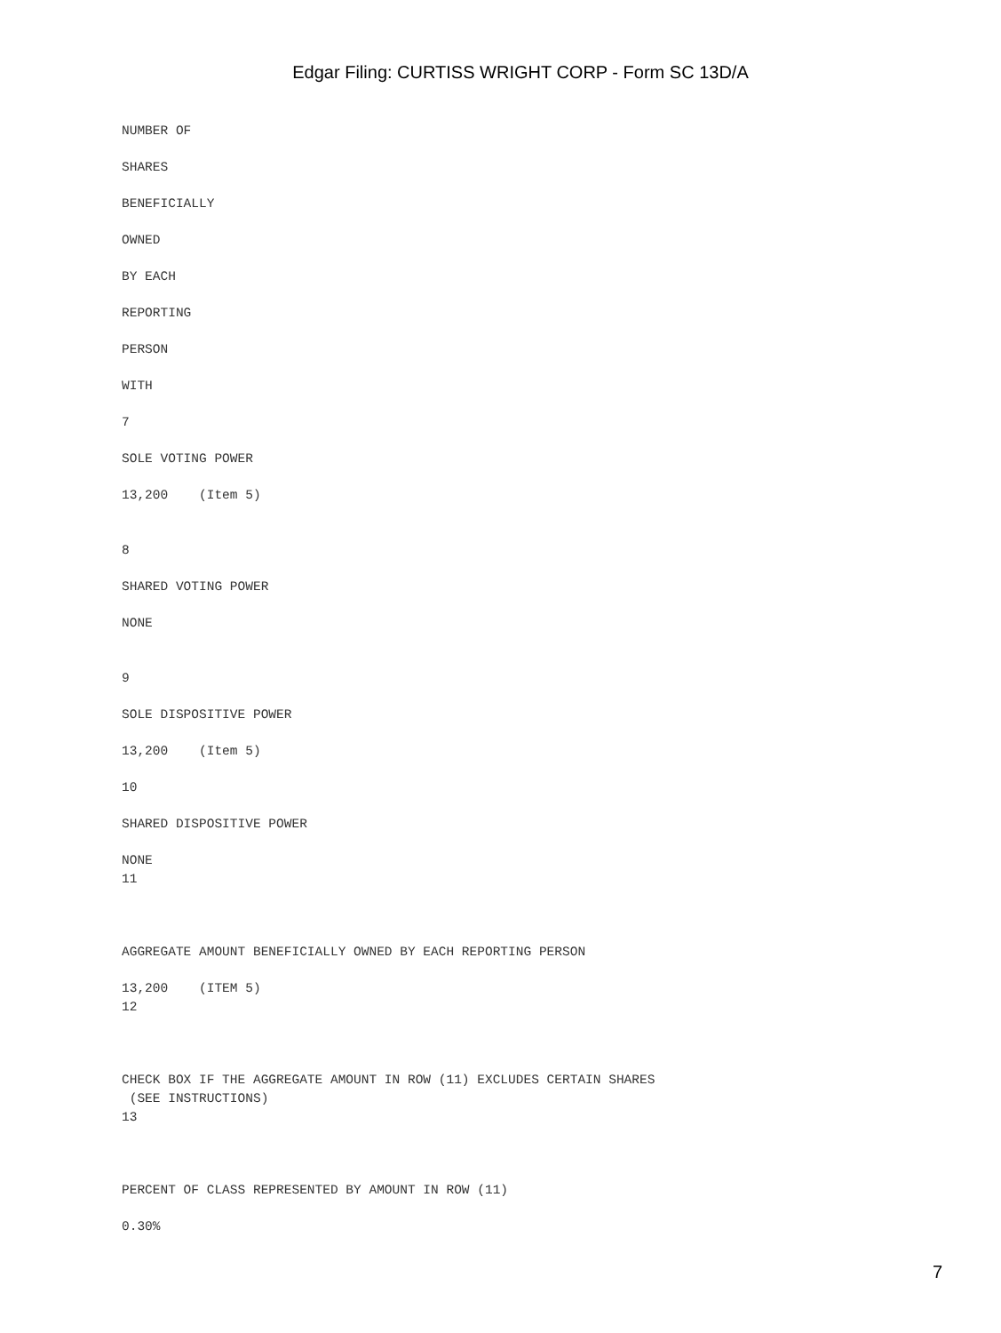Edgar Filing: CURTISS WRIGHT CORP - Form SC 13D/A
NUMBER OF
SHARES
BENEFICIALLY
OWNED
BY EACH
REPORTING
PERSON
WITH
7
SOLE VOTING POWER
13,200 (Item 5)
8
SHARED VOTING POWER
NONE
9
SOLE DISPOSITIVE POWER
13,200 (Item 5)
10
SHARED DISPOSITIVE POWER
NONE
11
AGGREGATE AMOUNT BENEFICIALLY OWNED BY EACH REPORTING PERSON
13,200 (ITEM 5)
12
CHECK BOX IF THE AGGREGATE AMOUNT IN ROW (11) EXCLUDES CERTAIN SHARES
(SEE INSTRUCTIONS)
13
PERCENT OF CLASS REPRESENTED BY AMOUNT IN ROW (11)
0.30%
7